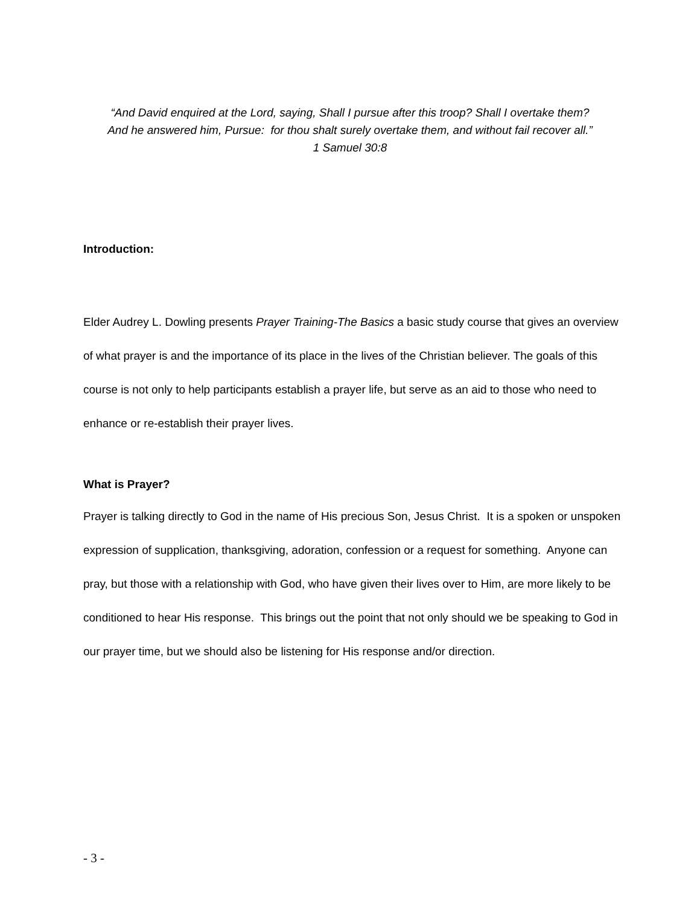“And David enquired at the Lord, saying, Shall I pursue after this troop? Shall I overtake them?
And he answered him, Pursue: for thou shalt surely overtake them, and without fail recover all.”
1 Samuel 30:8
Introduction:
Elder Audrey L. Dowling presents Prayer Training-The Basics a basic study course that gives an overview of what prayer is and the importance of its place in the lives of the Christian believer. The goals of this course is not only to help participants establish a prayer life, but serve as an aid to those who need to enhance or re-establish their prayer lives.
What is Prayer?
Prayer is talking directly to God in the name of His precious Son, Jesus Christ. It is a spoken or unspoken expression of supplication, thanksgiving, adoration, confession or a request for something. Anyone can pray, but those with a relationship with God, who have given their lives over to Him, are more likely to be conditioned to hear His response. This brings out the point that not only should we be speaking to God in our prayer time, but we should also be listening for His response and/or direction.
- 3 -